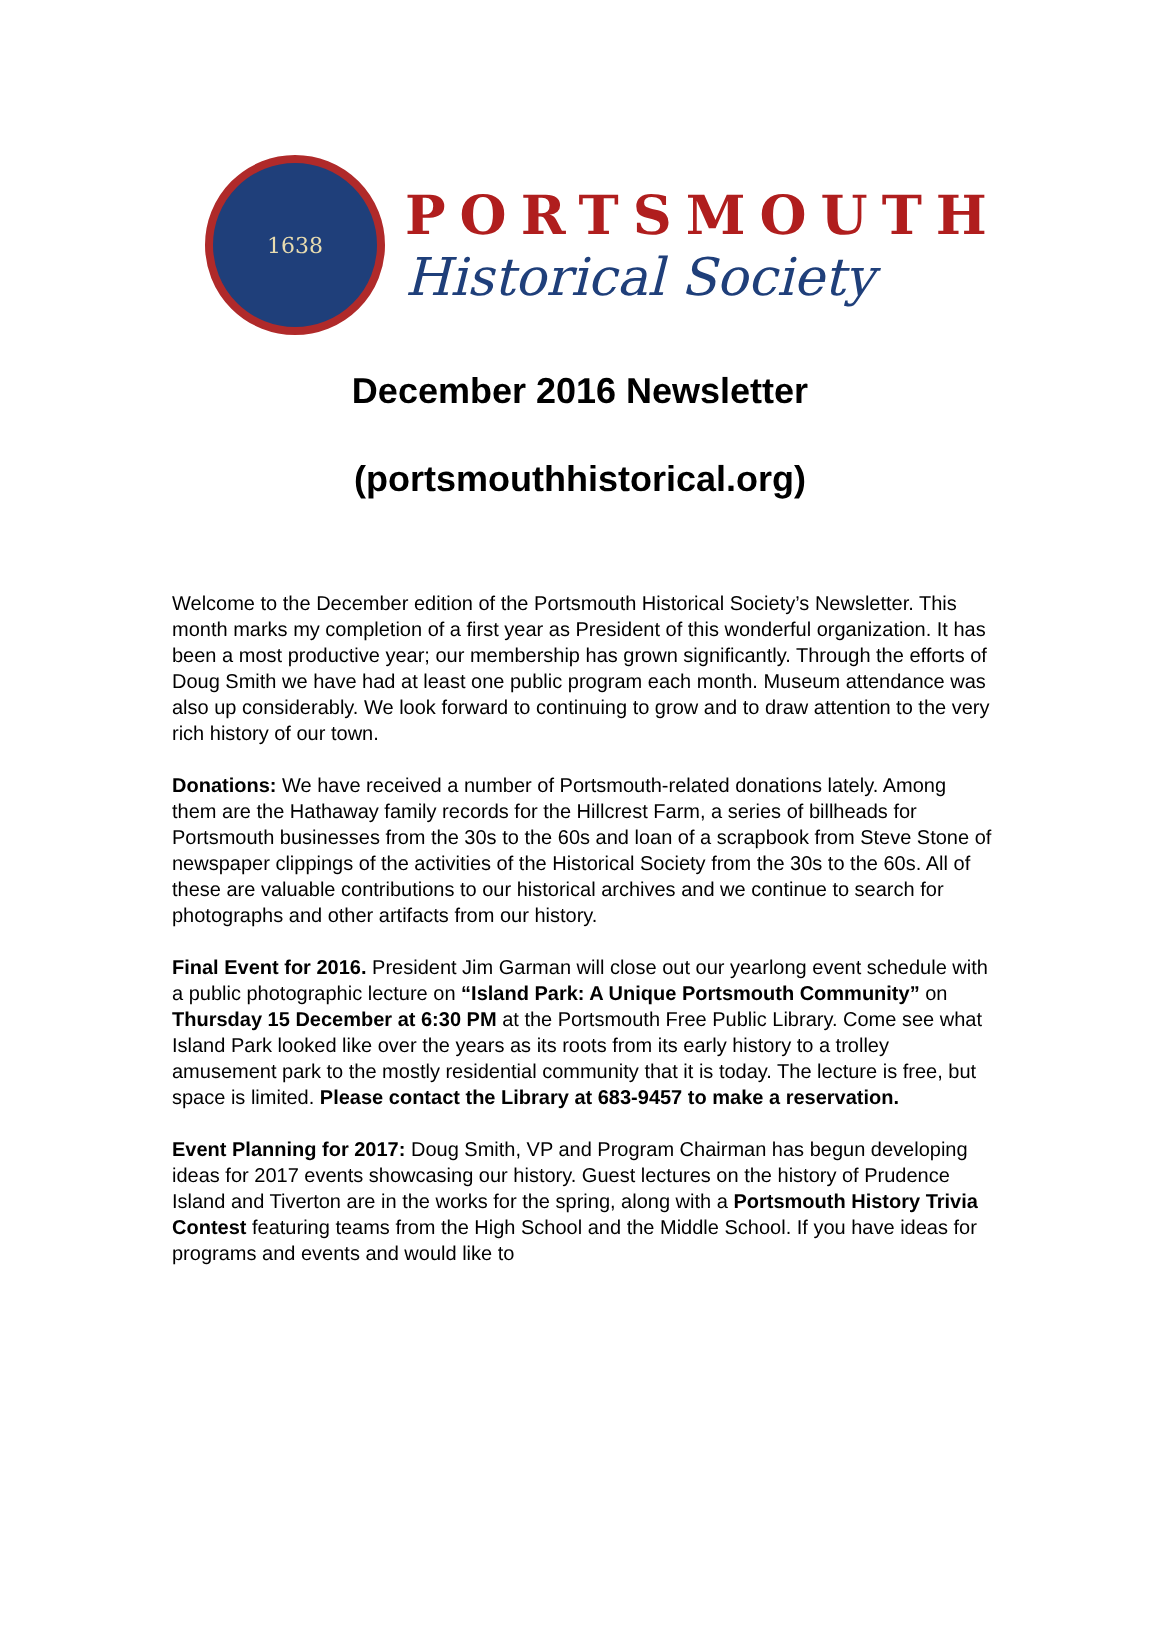1638
PORTSMOUTH
Historical Society
December 2016 Newsletter
(portsmouthhistorical.org)
Welcome to the December edition of the Portsmouth Historical Society’s Newsletter. This month marks my completion of a first year as President of this wonderful organization. It has been a most productive year; our membership has grown significantly. Through the efforts of Doug Smith we have had at least one public program each month. Museum attendance was also up considerably. We look forward to continuing to grow and to draw attention to the very rich history of our town.
Donations: We have received a number of Portsmouth-related donations lately. Among them are the Hathaway family records for the Hillcrest Farm, a series of billheads for Portsmouth businesses from the 30s to the 60s and loan of a scrapbook from Steve Stone of newspaper clippings of the activities of the Historical Society from the 30s to the 60s. All of these are valuable contributions to our historical archives and we continue to search for photographs and other artifacts from our history.
Final Event for 2016. President Jim Garman will close out our yearlong event schedule with a public photographic lecture on “Island Park: A Unique Portsmouth Community” on Thursday 15 December at 6:30 PM at the Portsmouth Free Public Library. Come see what Island Park looked like over the years as its roots from its early history to a trolley amusement park to the mostly residential community that it is today. The lecture is free, but space is limited. Please contact the Library at 683-9457 to make a reservation.
Event Planning for 2017: Doug Smith, VP and Program Chairman has begun developing ideas for 2017 events showcasing our history. Guest lectures on the history of Prudence Island and Tiverton are in the works for the spring, along with a Portsmouth History Trivia Contest featuring teams from the High School and the Middle School. If you have ideas for programs and events and would like to